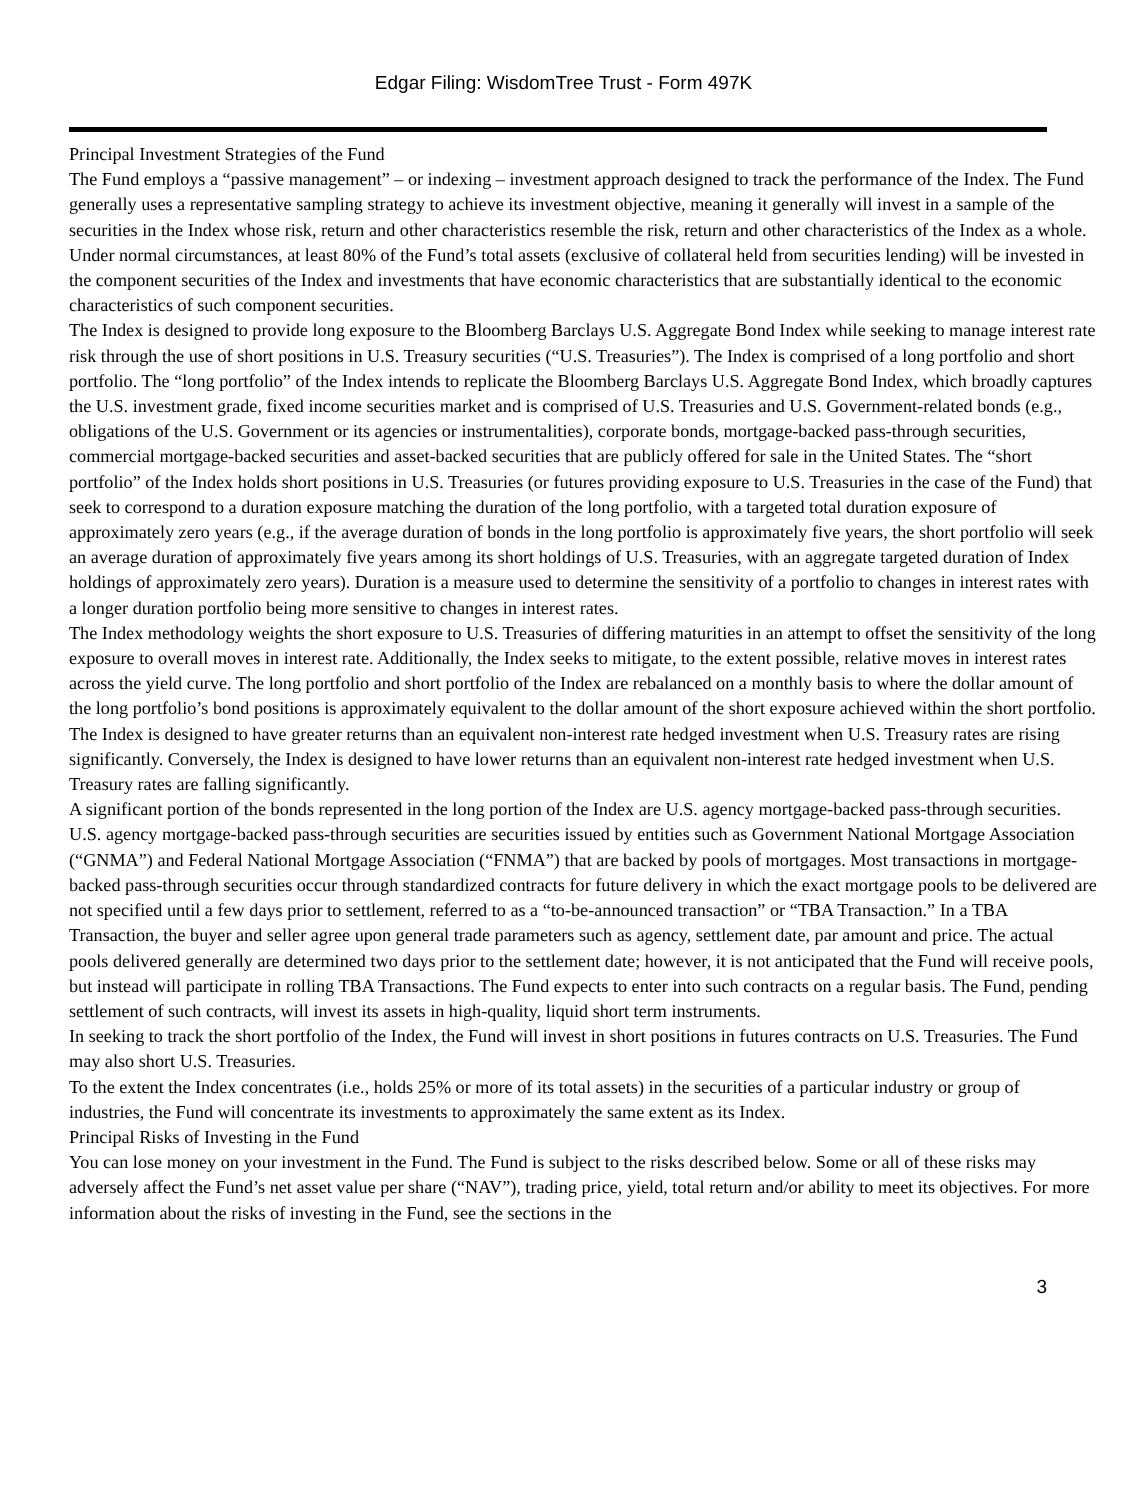Edgar Filing: WisdomTree Trust - Form 497K
Principal Investment Strategies of the Fund
The Fund employs a “passive management” – or indexing – investment approach designed to track the performance of the Index. The Fund generally uses a representative sampling strategy to achieve its investment objective, meaning it generally will invest in a sample of the securities in the Index whose risk, return and other characteristics resemble the risk, return and other characteristics of the Index as a whole. Under normal circumstances, at least 80% of the Fund’s total assets (exclusive of collateral held from securities lending) will be invested in the component securities of the Index and investments that have economic characteristics that are substantially identical to the economic characteristics of such component securities.
The Index is designed to provide long exposure to the Bloomberg Barclays U.S. Aggregate Bond Index while seeking to manage interest rate risk through the use of short positions in U.S. Treasury securities (“U.S. Treasuries”). The Index is comprised of a long portfolio and short portfolio. The “long portfolio” of the Index intends to replicate the Bloomberg Barclays U.S. Aggregate Bond Index, which broadly captures the U.S. investment grade, fixed income securities market and is comprised of U.S. Treasuries and U.S. Government-related bonds (e.g., obligations of the U.S. Government or its agencies or instrumentalities), corporate bonds, mortgage-backed pass-through securities, commercial mortgage-backed securities and asset-backed securities that are publicly offered for sale in the United States. The “short portfolio” of the Index holds short positions in U.S. Treasuries (or futures providing exposure to U.S. Treasuries in the case of the Fund) that seek to correspond to a duration exposure matching the duration of the long portfolio, with a targeted total duration exposure of approximately zero years (e.g., if the average duration of bonds in the long portfolio is approximately five years, the short portfolio will seek an average duration of approximately five years among its short holdings of U.S. Treasuries, with an aggregate targeted duration of Index holdings of approximately zero years). Duration is a measure used to determine the sensitivity of a portfolio to changes in interest rates with a longer duration portfolio being more sensitive to changes in interest rates.
The Index methodology weights the short exposure to U.S. Treasuries of differing maturities in an attempt to offset the sensitivity of the long exposure to overall moves in interest rate. Additionally, the Index seeks to mitigate, to the extent possible, relative moves in interest rates across the yield curve. The long portfolio and short portfolio of the Index are rebalanced on a monthly basis to where the dollar amount of the long portfolio’s bond positions is approximately equivalent to the dollar amount of the short exposure achieved within the short portfolio.
The Index is designed to have greater returns than an equivalent non-interest rate hedged investment when U.S. Treasury rates are rising significantly. Conversely, the Index is designed to have lower returns than an equivalent non-interest rate hedged investment when U.S. Treasury rates are falling significantly.
A significant portion of the bonds represented in the long portion of the Index are U.S. agency mortgage-backed pass-through securities. U.S. agency mortgage-backed pass-through securities are securities issued by entities such as Government National Mortgage Association (“GNMA”) and Federal National Mortgage Association (“FNMA”) that are backed by pools of mortgages. Most transactions in mortgage-backed pass-through securities occur through standardized contracts for future delivery in which the exact mortgage pools to be delivered are not specified until a few days prior to settlement, referred to as a “to-be-announced transaction” or “TBA Transaction.” In a TBA Transaction, the buyer and seller agree upon general trade parameters such as agency, settlement date, par amount and price. The actual pools delivered generally are determined two days prior to the settlement date; however, it is not anticipated that the Fund will receive pools, but instead will participate in rolling TBA Transactions. The Fund expects to enter into such contracts on a regular basis. The Fund, pending settlement of such contracts, will invest its assets in high-quality, liquid short term instruments.
In seeking to track the short portfolio of the Index, the Fund will invest in short positions in futures contracts on U.S. Treasuries. The Fund may also short U.S. Treasuries.
To the extent the Index concentrates (i.e., holds 25% or more of its total assets) in the securities of a particular industry or group of industries, the Fund will concentrate its investments to approximately the same extent as its Index.
Principal Risks of Investing in the Fund
You can lose money on your investment in the Fund. The Fund is subject to the risks described below. Some or all of these risks may adversely affect the Fund’s net asset value per share (“NAV”), trading price, yield, total return and/or ability to meet its objectives. For more information about the risks of investing in the Fund, see the sections in the
3